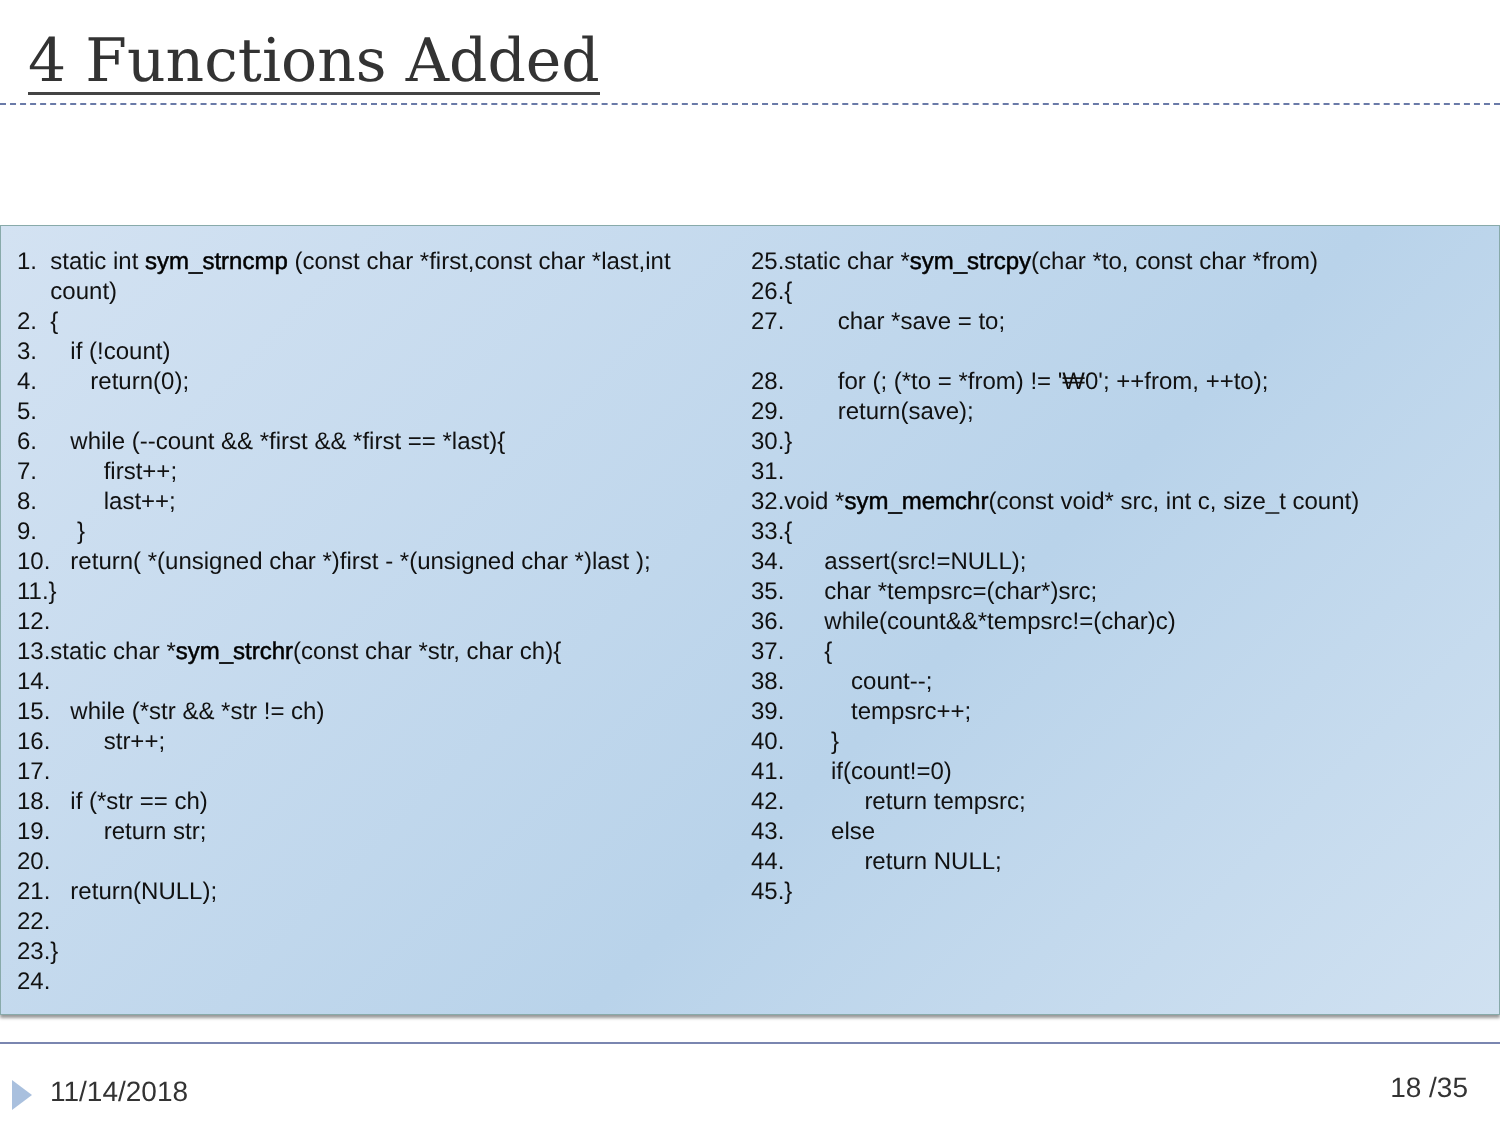4 Functions Added
1. static int sym_strncmp (const char *first,const char *last,int count) 2. { 3. if (!count) 4. return(0); 5. 6. while (--count && *first && *first == *last){ 7. first++; 8. last++; 9. } 10. return( *(unsigned char *)first - *(unsigned char *)last ); 11.} 12. 13.static char *sym_strchr(const char *str, char ch){ 14. 15. while (*str && *str != ch) 16. str++; 17. 18. if (*str == ch) 19. return str; 20. 21. return(NULL); 22. 23.} 24.
25.static char *sym_strcpy(char *to, const char *from) 26.{ 27. char *save = to; 28. for (; (*to = *from) != '₩0'; ++from, ++to); 29. return(save); 30.} 31. 32.void *sym_memchr(const void* src, int c, size_t count) 33.{ 34. assert(src!=NULL); 35. char *tempsrc=(char*)src; 36. while(count&&*tempsrc!=(char)c) 37. { 38. count--; 39. tempsrc++; 40. } 41. if(count!=0) 42. return tempsrc; 43. else 44. return NULL; 45.}
11/14/2018 18 /35